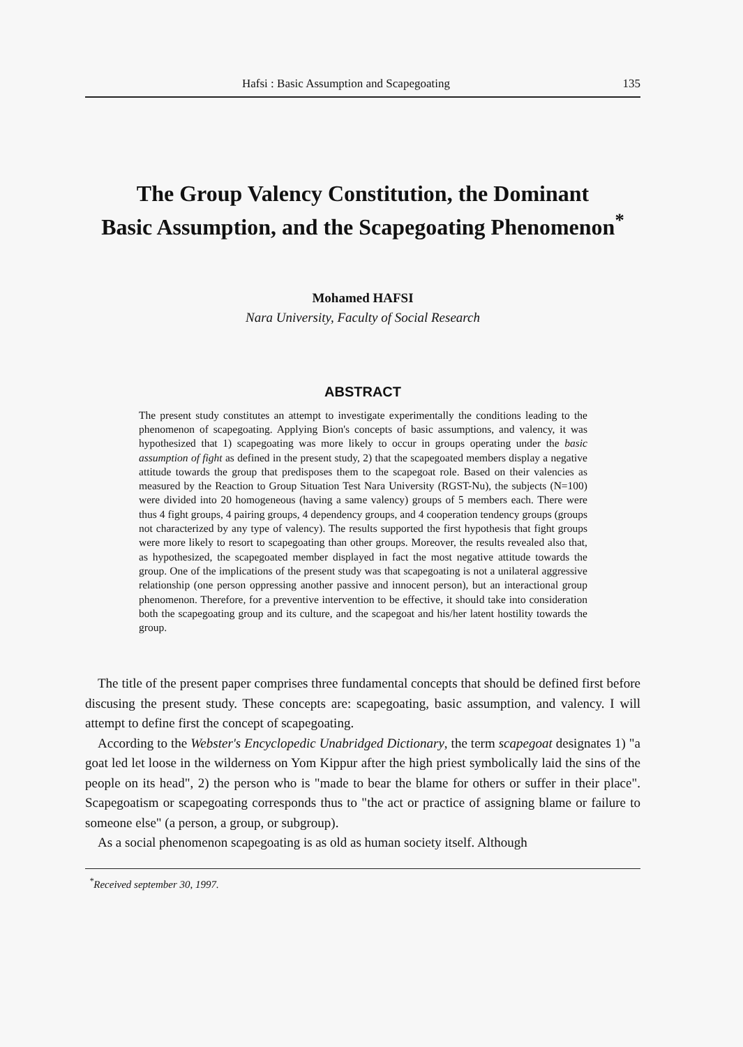Hafsi : Basic Assumption and Scapegoating 135
The Group Valency Constitution, the Dominant
Basic Assumption, and the Scapegoating Phenomenon<sup>*</sup>
Mohamed HAFSI
Nara University, Faculty of Social Research
ABSTRACT
The present study constitutes an attempt to investigate experimentally the conditions leading to the phenomenon of scapegoating. Applying Bion's concepts of basic assumptions, and valency, it was hypothesized that 1) scapegoating was more likely to occur in groups operating under the basic assumption of fight as defined in the present study, 2) that the scapegoated members display a negative attitude towards the group that predisposes them to the scapegoat role. Based on their valencies as measured by the Reaction to Group Situation Test Nara University (RGST-Nu), the subjects (N=100) were divided into 20 homogeneous (having a same valency) groups of 5 members each. There were thus 4 fight groups, 4 pairing groups, 4 dependency groups, and 4 cooperation tendency groups (groups not characterized by any type of valency). The results supported the first hypothesis that fight groups were more likely to resort to scapegoating than other groups. Moreover, the results revealed also that, as hypothesized, the scapegoated member displayed in fact the most negative attitude towards the group. One of the implications of the present study was that scapegoating is not a unilateral aggressive relationship (one person oppressing another passive and innocent person), but an interactional group phenomenon. Therefore, for a preventive intervention to be effective, it should take into consideration both the scapegoating group and its culture, and the scapegoat and his/her latent hostility towards the group.
The title of the present paper comprises three fundamental concepts that should be defined first before discusing the present study. These concepts are: scapegoating, basic assumption, and valency. I will attempt to define first the concept of scapegoating.
According to the Webster's Encyclopedic Unabridged Dictionary, the term scapegoat designates 1) "a goat led let loose in the wilderness on Yom Kippur after the high priest symbolically laid the sins of the people on its head", 2) the person who is "made to bear the blame for others or suffer in their place". Scapegoatism or scapegoating corresponds thus to "the act or practice of assigning blame or failure to someone else" (a person, a group, or subgroup).
As a social phenomenon scapegoating is as old as human society itself. Although
<sup>*</sup> Received september 30, 1997.